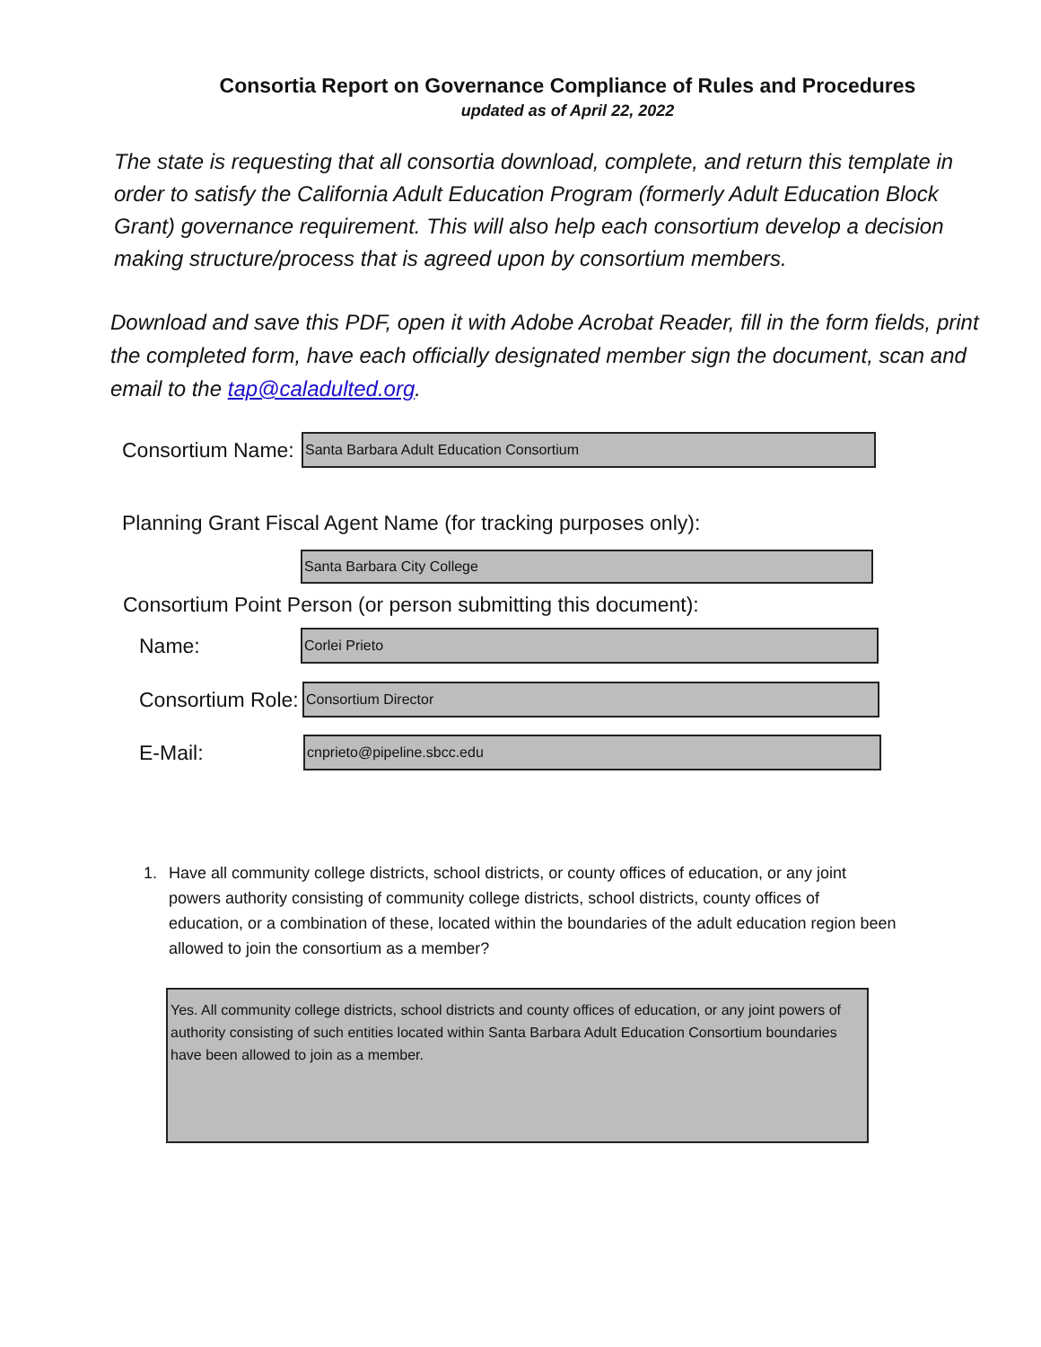Consortia Report on Governance Compliance of Rules and Procedures
updated as of April 22, 2022
The state is requesting that all consortia download, complete, and return this template in order to satisfy the California Adult Education Program (formerly Adult Education Block Grant) governance requirement. This will also help each consortium develop a decision making structure/process that is agreed upon by consortium members.
Download and save this PDF, open it with Adobe Acrobat Reader, fill in the form fields, print the completed form, have each officially designated member sign the document, scan and email to the tap@caladulted.org.
Consortium Name:
Santa Barbara Adult Education Consortium
Planning Grant Fiscal Agent Name (for tracking purposes only):
Santa Barbara City College
Consortium Point Person (or person submitting this document):
Name:
Corlei Prieto
Consortium Role:
Consortium Director
E-Mail:
cnprieto@pipeline.sbcc.edu
1. Have all community college districts, school districts, or county offices of education, or any joint powers authority consisting of community college districts, school districts, county offices of education, or a combination of these, located within the boundaries of the adult education region been allowed to join the consortium as a member?
Yes. All community college districts, school districts and county offices of education, or any joint powers of authority consisting of such entities located within Santa Barbara Adult Education Consortium boundaries have been allowed to join as a member.